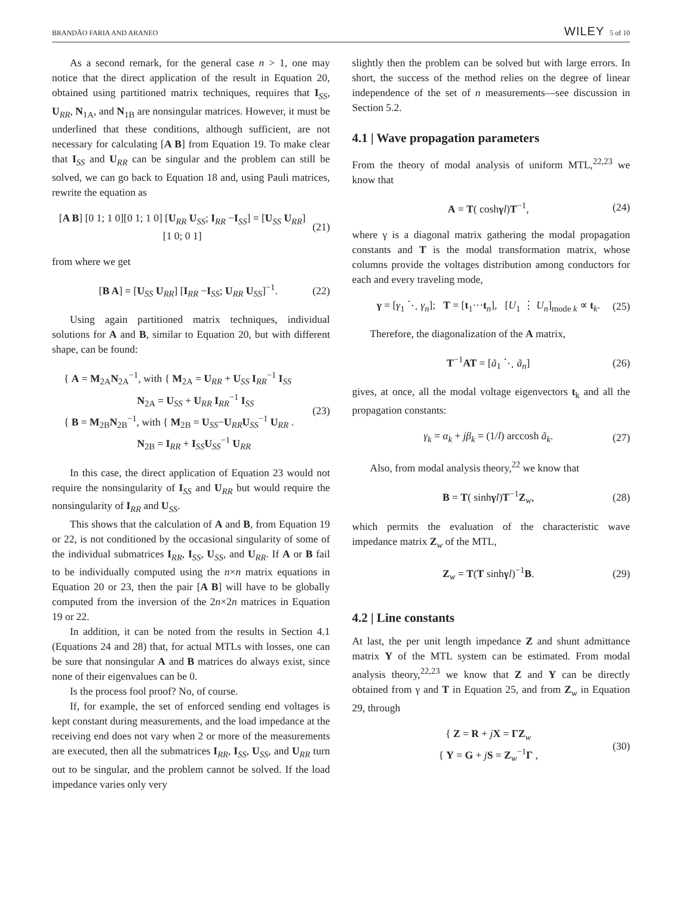BRANDÃO FARIA AND ARANEO WILEY 5 of 10
As a second remark, for the general case n > 1, one may notice that the direct application of the result in Equation 20, obtained using partitioned matrix techniques, requires that I<sub>SS</sub>, U<sub>RR</sub>, N<sub>1A</sub>, and N<sub>1B</sub> are nonsingular matrices. However, it must be underlined that these conditions, although sufficient, are not necessary for calculating [A B] from Equation 19. To make clear that I<sub>SS</sub> and U<sub>RR</sub> can be singular and the problem can still be solved, we can go back to Equation 18 and, using Pauli matrices, rewrite the equation as
[A B] [0 1; 1 0][0 1; 1 0] [U<sub>RR</sub> U<sub>SS</sub>; I<sub>RR</sub> −I<sub>SS</sub>] = [U<sub>SS</sub> U<sub>RR</sub>]
[1 0; 0 1] (21)
from where we get
[B A] = [U<sub>SS</sub> U<sub>RR</sub>] [I<sub>RR</sub> −I<sub>SS</sub>; U<sub>RR</sub> U<sub>SS</sub>]<sup>−1</sup>. (22)
Using again partitioned matrix techniques, individual solutions for A and B, similar to Equation 20, but with different shape, can be found:
{ A = M<sub>2A</sub>N<sub>2A</sub><sup>−1</sup>, with { M<sub>2A</sub> = U<sub>RR</sub> + U<sub>SS</sub> I<sub>RR</sub><sup>−1</sup> I<sub>SS</sub>
N<sub>2A</sub> = U<sub>SS</sub> + U<sub>RR</sub> I<sub>RR</sub><sup>−1</sup> I<sub>SS</sub>
{ B = M<sub>2B</sub>N<sub>2B</sub><sup>−1</sup>, with { M<sub>2B</sub> = U<sub>SS</sub>−U<sub>RR</sub>U<sub>SS</sub><sup>−1</sup> U<sub>RR</sub> .
N<sub>2B</sub> = I<sub>RR</sub> + I<sub>SS</sub>U<sub>SS</sub><sup>−1</sup> U<sub>RR</sub> (23)
In this case, the direct application of Equation 23 would not require the nonsingularity of I<sub>SS</sub> and U<sub>RR</sub> but would require the nonsingularity of I<sub>RR</sub> and U<sub>SS</sub>.
This shows that the calculation of A and B, from Equation 19 or 22, is not conditioned by the occasional singularity of some of the individual submatrices I<sub>RR</sub>, I<sub>SS</sub>, U<sub>SS</sub>, and U<sub>RR</sub>. If A or B fail to be individually computed using the n×n matrix equations in Equation 20 or 23, then the pair [A B] will have to be globally computed from the inversion of the 2n×2n matrices in Equation 19 or 22.
In addition, it can be noted from the results in Section 4.1 (Equations 24 and 28) that, for actual MTLs with losses, one can be sure that nonsingular A and B matrices do always exist, since none of their eigenvalues can be 0.
Is the process fool proof? No, of course.
If, for example, the set of enforced sending end voltages is kept constant during measurements, and the load impedance at the receiving end does not vary when 2 or more of the measurements are executed, then all the submatrices I<sub>RR</sub>, I<sub>SS</sub>, U<sub>SS</sub>, and U<sub>RR</sub> turn out to be singular, and the problem cannot be solved. If the load impedance varies only very
slightly then the problem can be solved but with large errors. In short, the success of the method relies on the degree of linear independence of the set of n measurements—see discussion in Section 5.2.
4.1 | Wave propagation parameters
From the theory of modal analysis of uniform MTL,<sup>22,23</sup> we know that
A = T( coshγl)T<sup>−1</sup>, (24)
where γ is a diagonal matrix gathering the modal propagation constants and T is the modal transformation matrix, whose columns provide the voltages distribution among conductors for each and every traveling mode,
γ = [γ<sub>1</sub> ⋱ γ<sub>n</sub>]; T = [t<sub>1</sub>···t<sub>n</sub>], [U<sub>1</sub> ⋮ U<sub>n</sub>]<sub>mode k</sub> ∝ t<sub>k</sub>. (25)
Therefore, the diagonalization of the A matrix,
T<sup>−1</sup>AT = [ã<sub>1</sub> ⋱ ã<sub>n</sub>] (26)
gives, at once, all the modal voltage eigenvectors t<sub>k</sub> and all the propagation constants:
γ<sub>k</sub> = α<sub>k</sub> + jβ<sub>k</sub> = (1/l) arccosh ã<sub>k</sub>. (27)
Also, from modal analysis theory,<sup>22</sup> we know that
B = T( sinhγl)T<sup>−1</sup>Z<sub>w</sub>, (28)
which permits the evaluation of the characteristic wave impedance matrix Z<sub>w</sub> of the MTL,
Z<sub>w</sub> = T(T sinhγl)<sup>−1</sup>B. (29)
4.2 | Line constants
At last, the per unit length impedance Z and shunt admittance matrix Y of the MTL system can be estimated. From modal analysis theory,<sup>22,23</sup> we know that Z and Y can be directly obtained from γ and T in Equation 25, and from Z<sub>w</sub> in Equation 29, through
{ Z = R + jX = ΓZ<sub>w</sub>
{ Y = G + jS = Z<sub>w</sub><sup>−1</sup>Γ , (30)